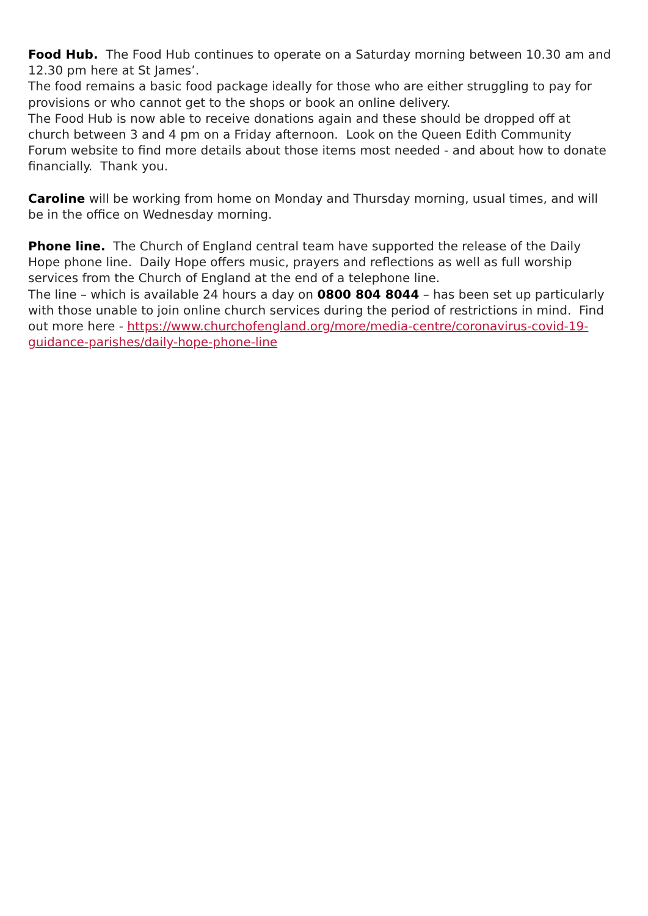Food Hub. The Food Hub continues to operate on a Saturday morning between 10.30 am and 12.30 pm here at St James’.
The food remains a basic food package ideally for those who are either struggling to pay for provisions or who cannot get to the shops or book an online delivery.
The Food Hub is now able to receive donations again and these should be dropped off at church between 3 and 4 pm on a Friday afternoon. Look on the Queen Edith Community Forum website to find more details about those items most needed - and about how to donate financially. Thank you.
Caroline will be working from home on Monday and Thursday morning, usual times, and will be in the office on Wednesday morning.
Phone line. The Church of England central team have supported the release of the Daily Hope phone line. Daily Hope offers music, prayers and reflections as well as full worship services from the Church of England at the end of a telephone line.
The line – which is available 24 hours a day on 0800 804 8044 – has been set up particularly with those unable to join online church services during the period of restrictions in mind. Find out more here - https://www.churchofengland.org/more/media-centre/coronavirus-covid-19-guidance-parishes/daily-hope-phone-line